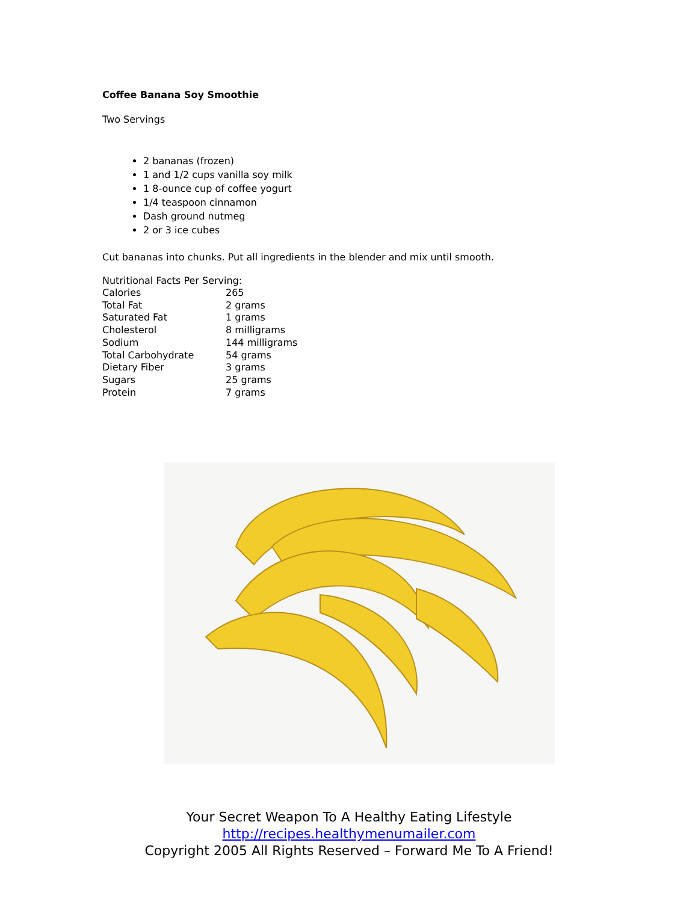Coffee Banana Soy Smoothie
Two Servings
2 bananas (frozen)
1 and 1/2 cups vanilla soy milk
1 8-ounce cup of coffee yogurt
1/4 teaspoon cinnamon
Dash ground nutmeg
2 or 3 ice cubes
Cut bananas into chunks. Put all ingredients in the blender and mix until smooth.
Nutritional Facts Per Serving:
| Calories | 265 |
| Total Fat | 2 grams |
| Saturated Fat | 1 grams |
| Cholesterol | 8 milligrams |
| Sodium | 144 milligrams |
| Total Carbohydrate | 54 grams |
| Dietary Fiber | 3 grams |
| Sugars | 25 grams |
| Protein | 7 grams |
Your Secret Weapon To A Healthy Eating Lifestyle
http://recipes.healthymenumailer.com
Copyright 2005 All Rights Reserved – Forward Me To A Friend!